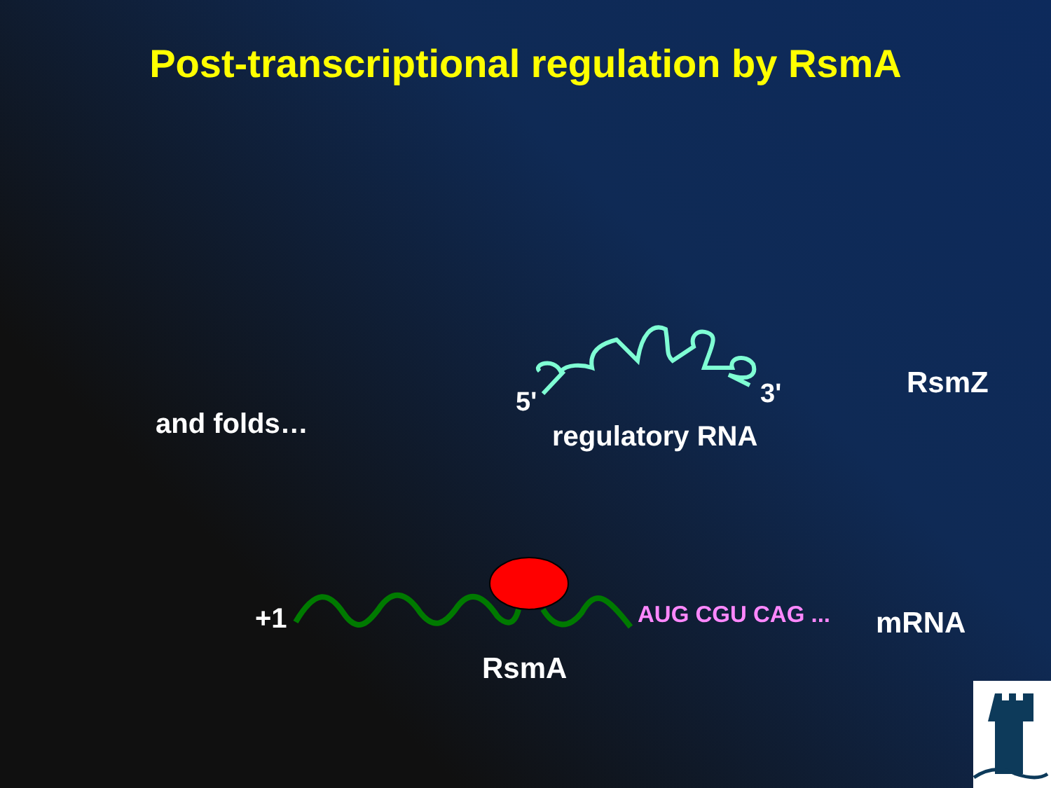Post-transcriptional regulation by RsmA
5' 3' RsmZ
and folds… regulatory RNA
+1 AUG CGU CAG ... mRNA
RsmA